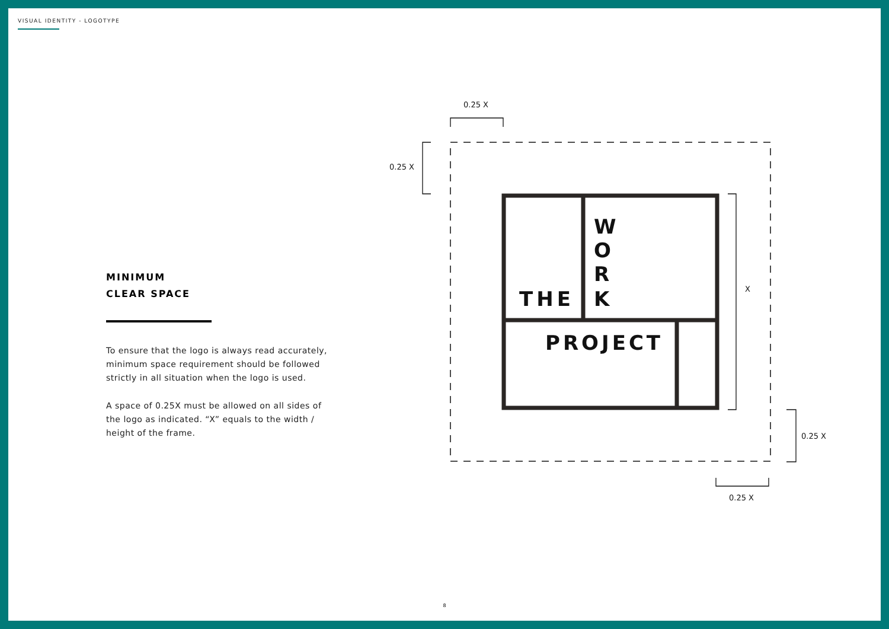VISUAL IDENTITY - LOGOTYPE
MINIMUM
CLEAR SPACE
To ensure that the logo is always read accurately, minimum space requirement should be followed strictly in all situation when the logo is used.
A space of 0.25X must be allowed on all sides of the logo as indicated. “X” equals to the width / height of the frame.
THE
W
O
R
K
PROJECT
0.25 X
0.25 X
X
0.25 X
0.25 X
8